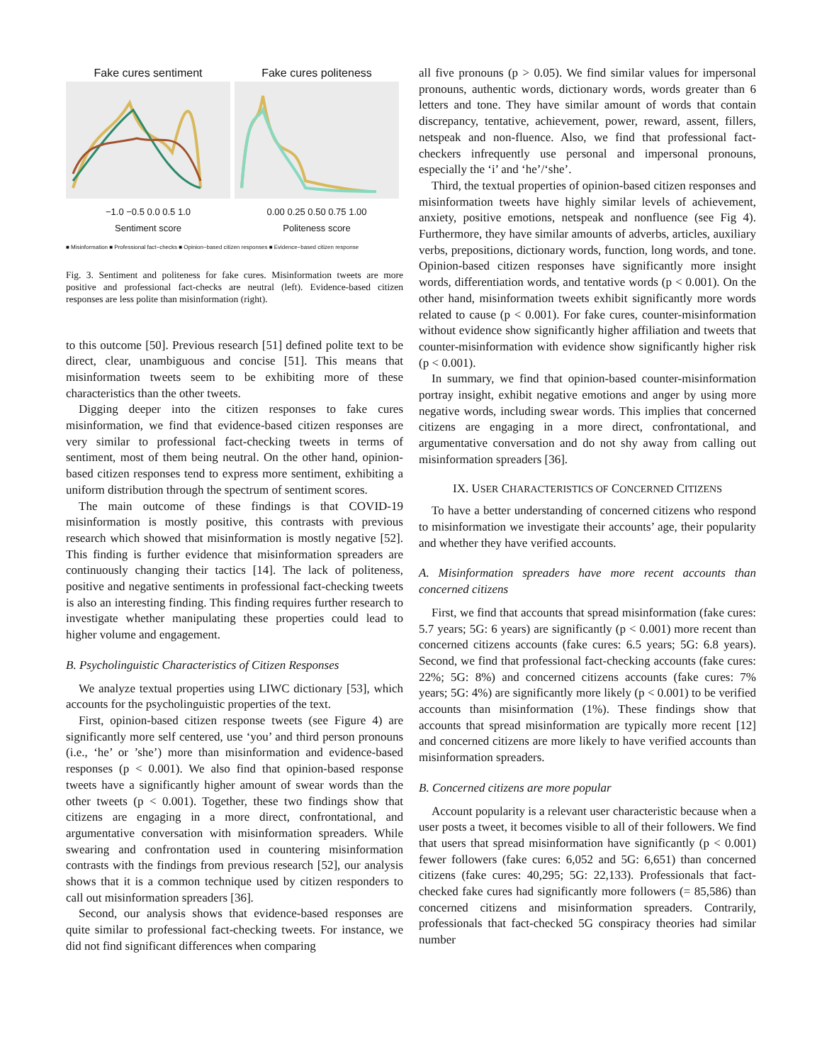Fake cures sentiment
−1.0 −0.5 0.0 0.5 1.0
Sentiment score
Fake cures politeness
0.00 0.25 0.50 0.75 1.00
Politeness score
■ Misinformation ■ Professional fact−checks ■ Opinion−based citizen responses ■ Evidence−based citizen response
Fig. 3. Sentiment and politeness for fake cures. Misinformation tweets are more positive and professional fact-checks are neutral (left). Evidence-based citizen responses are less polite than misinformation (right).
to this outcome [50]. Previous research [51] defined polite text to be direct, clear, unambiguous and concise [51]. This means that misinformation tweets seem to be exhibiting more of these characteristics than the other tweets.
Digging deeper into the citizen responses to fake cures misinformation, we find that evidence-based citizen responses are very similar to professional fact-checking tweets in terms of sentiment, most of them being neutral. On the other hand, opinion-based citizen responses tend to express more sentiment, exhibiting a uniform distribution through the spectrum of sentiment scores.
The main outcome of these findings is that COVID-19 misinformation is mostly positive, this contrasts with previous research which showed that misinformation is mostly negative [52]. This finding is further evidence that misinformation spreaders are continuously changing their tactics [14]. The lack of politeness, positive and negative sentiments in professional fact-checking tweets is also an interesting finding. This finding requires further research to investigate whether manipulating these properties could lead to higher volume and engagement.
B. Psycholinguistic Characteristics of Citizen Responses
We analyze textual properties using LIWC dictionary [53], which accounts for the psycholinguistic properties of the text.
First, opinion-based citizen response tweets (see Figure 4) are significantly more self centered, use ‘you’ and third person pronouns (i.e., ‘he’ or ’she’) more than misinformation and evidence-based responses (p < 0.001). We also find that opinion-based response tweets have a significantly higher amount of swear words than the other tweets (p < 0.001). Together, these two findings show that citizens are engaging in a more direct, confrontational, and argumentative conversation with misinformation spreaders. While swearing and confrontation used in countering misinformation contrasts with the findings from previous research [52], our analysis shows that it is a common technique used by citizen responders to call out misinformation spreaders [36].
Second, our analysis shows that evidence-based responses are quite similar to professional fact-checking tweets. For instance, we did not find significant differences when comparing
all five pronouns (p > 0.05). We find similar values for impersonal pronouns, authentic words, dictionary words, words greater than 6 letters and tone. They have similar amount of words that contain discrepancy, tentative, achievement, power, reward, assent, fillers, netspeak and non-fluence. Also, we find that professional fact-checkers infrequently use personal and impersonal pronouns, especially the ‘i’ and ‘he’/‘she’.
Third, the textual properties of opinion-based citizen responses and misinformation tweets have highly similar levels of achievement, anxiety, positive emotions, netspeak and nonfluence (see Fig 4). Furthermore, they have similar amounts of adverbs, articles, auxiliary verbs, prepositions, dictionary words, function, long words, and tone. Opinion-based citizen responses have significantly more insight words, differentiation words, and tentative words (p < 0.001). On the other hand, misinformation tweets exhibit significantly more words related to cause (p < 0.001). For fake cures, counter-misinformation without evidence show significantly higher affiliation and tweets that counter-misinformation with evidence show significantly higher risk (p < 0.001).
In summary, we find that opinion-based counter-misinformation portray insight, exhibit negative emotions and anger by using more negative words, including swear words. This implies that concerned citizens are engaging in a more direct, confrontational, and argumentative conversation and do not shy away from calling out misinformation spreaders [36].
IX. USER CHARACTERISTICS OF CONCERNED CITIZENS
To have a better understanding of concerned citizens who respond to misinformation we investigate their accounts’ age, their popularity and whether they have verified accounts.
A. Misinformation spreaders have more recent accounts than concerned citizens
First, we find that accounts that spread misinformation (fake cures: 5.7 years; 5G: 6 years) are significantly (p < 0.001) more recent than concerned citizens accounts (fake cures: 6.5 years; 5G: 6.8 years). Second, we find that professional fact-checking accounts (fake cures: 22%; 5G: 8%) and concerned citizens accounts (fake cures: 7% years; 5G: 4%) are significantly more likely (p < 0.001) to be verified accounts than misinformation (1%). These findings show that accounts that spread misinformation are typically more recent [12] and concerned citizens are more likely to have verified accounts than misinformation spreaders.
B. Concerned citizens are more popular
Account popularity is a relevant user characteristic because when a user posts a tweet, it becomes visible to all of their followers. We find that users that spread misinformation have significantly (p < 0.001) fewer followers (fake cures: 6,052 and 5G: 6,651) than concerned citizens (fake cures: 40,295; 5G: 22,133). Professionals that fact-checked fake cures had significantly more followers (= 85,586) than concerned citizens and misinformation spreaders. Contrarily, professionals that fact-checked 5G conspiracy theories had similar number